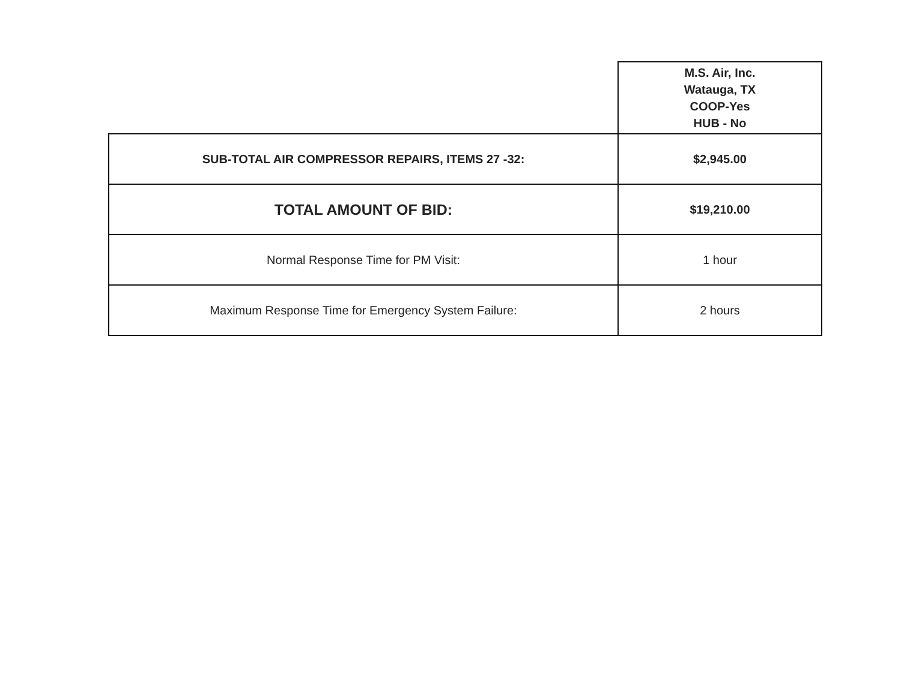| | M.S. Air, Inc. Watauga, TX COOP-Yes HUB - No |
| SUB-TOTAL AIR COMPRESSOR REPAIRS, ITEMS 27 -32: | $2,945.00 |
| TOTAL AMOUNT OF BID: | $19,210.00 |
| Normal Response Time for PM Visit: | 1 hour |
| Maximum Response Time for Emergency System Failure: | 2 hours |